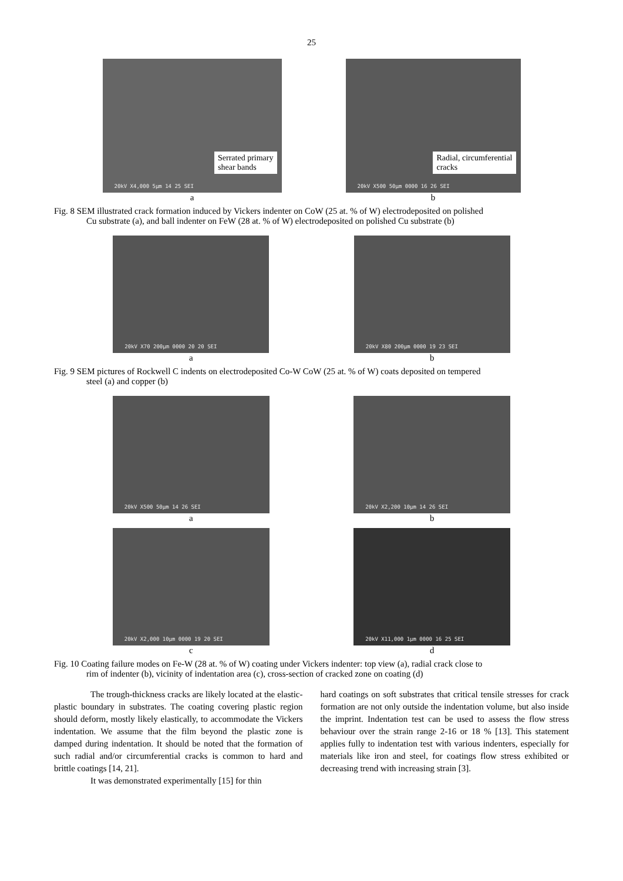25
Serrated primary
shear bands
20kV X4,000 5µm 14 25 SEI
a
Radial, circumferential
cracks
20kV X500 50µm 0000 16 26 SEI
b
Fig. 8 SEM illustrated crack formation induced by Vickers indenter on CoW (25 at. % of W) electrodeposited on polished
Cu substrate (a), and ball indenter on FeW (28 at. % of W) electrodeposited on polished Cu substrate (b)
20kV X70 200µm 0000 20 20 SEI
a
20kV X80 200µm 0000 19 23 SEI
b
Fig. 9 SEM pictures of Rockwell C indents on electrodeposited Co-W CoW (25 at. % of W) coats deposited on tempered
steel (a) and copper (b)
20kV X500 50µm 14 26 SEI
a
20kV X2,200 10µm 14 26 SEI
b
20kV X2,000 10µm 0000 19 20 SEI
c
20kV X11,000 1µm 0000 16 25 SEI
d
Fig. 10 Coating failure modes on Fe-W (28 at. % of W) coating under Vickers indenter: top view (a), radial crack close to
rim of indenter (b), vicinity of indentation area (c), cross-section of cracked zone on coating (d)
The trough-thickness cracks are likely located at the elastic-plastic boundary in substrates. The coating covering plastic region should deform, mostly likely elastically, to accommodate the Vickers indentation. We assume that the film beyond the plastic zone is damped during indentation. It should be noted that the formation of such radial and/or circumferential cracks is common to hard and brittle coatings [14, 21].
It was demonstrated experimentally [15] for thin
hard coatings on soft substrates that critical tensile stresses for crack formation are not only outside the indentation volume, but also inside the imprint. Indentation test can be used to assess the flow stress behaviour over the strain range 2-16 or 18 % [13]. This statement applies fully to indentation test with various indenters, especially for materials like iron and steel, for coatings flow stress exhibited or decreasing trend with increasing strain [3].